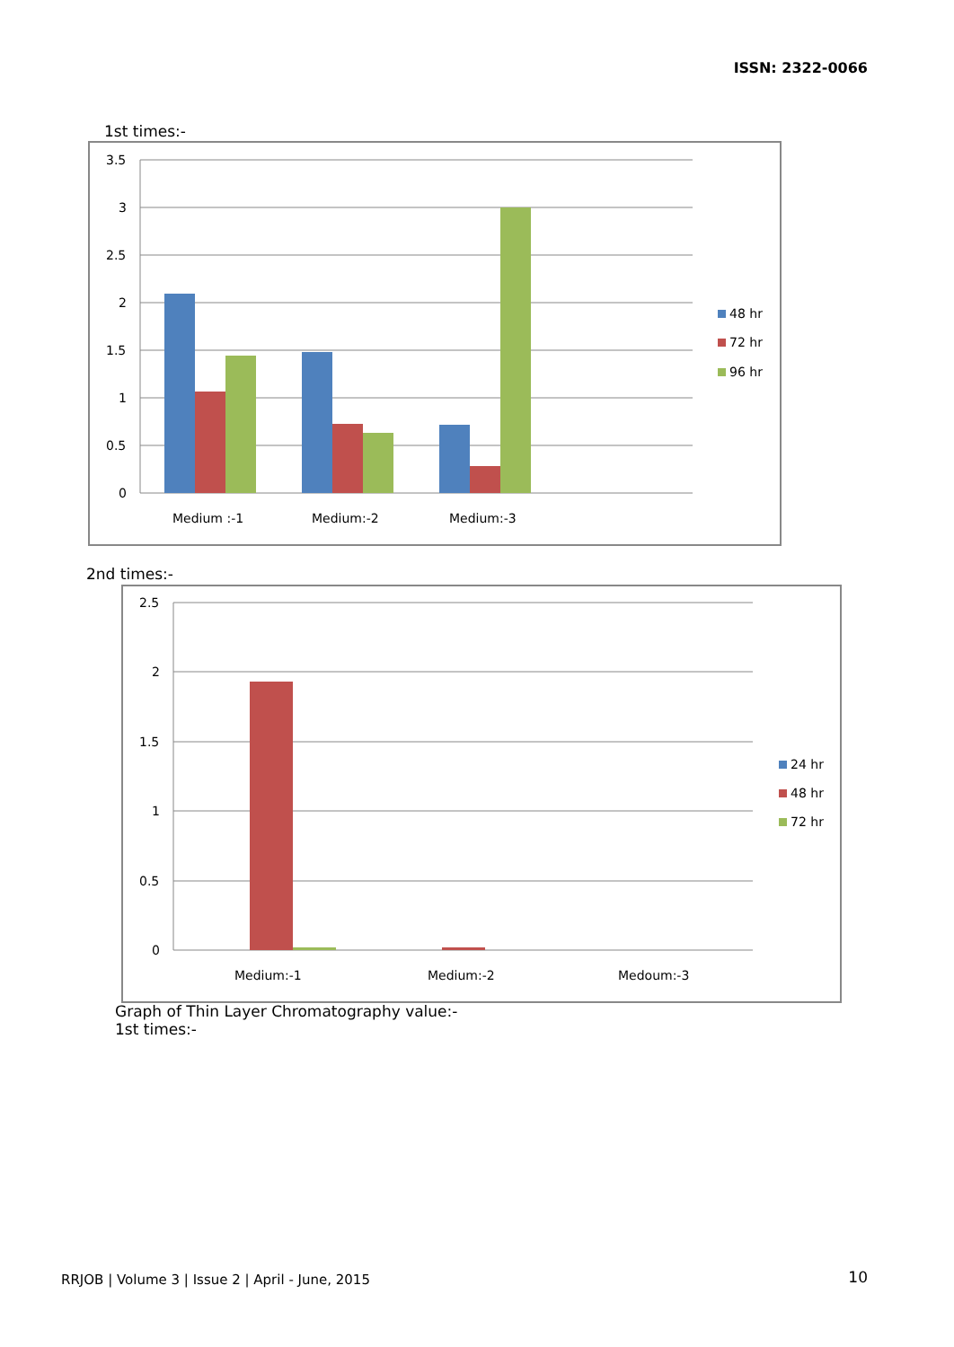ISSN: 2322-0066
1st times:-
3.5
3
2.5
2
1.5
1
0.5
0
Medium :-1
Medium:-2
Medium:-3
48 hr
72 hr
96 hr
2nd times:-
2.5
2
1.5
1
0.5
0
Medium:-1
Medium:-2
Medoum:-3
24 hr
48 hr
72 hr
Graph of Thin Layer Chromatography value:-
1st times:-
RRJOB | Volume 3 | Issue 2 | April - June, 2015
10